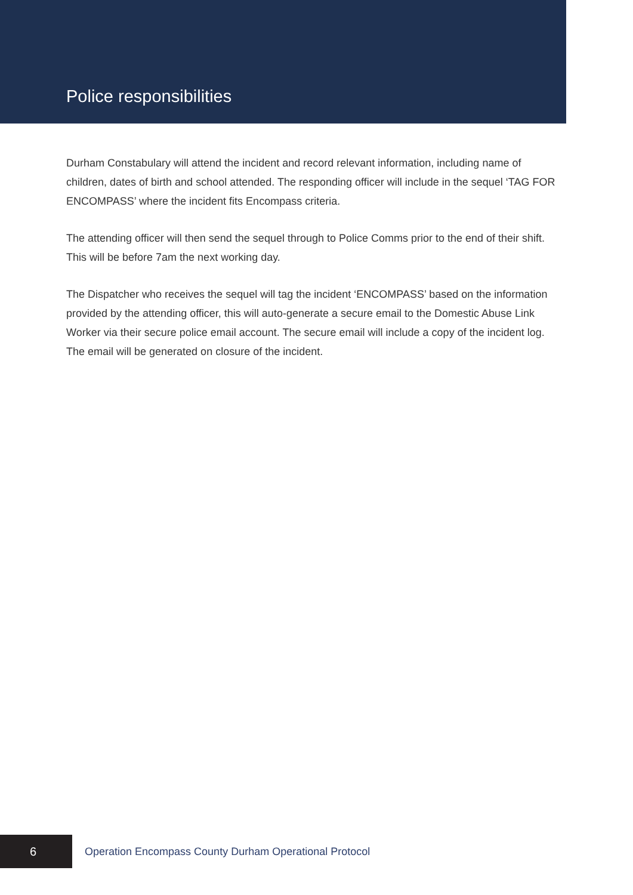Police responsibilities
Durham Constabulary will attend the incident and record relevant information, including name of children, dates of birth and school attended. The responding officer will include in the sequel ‘TAG FOR ENCOMPASS’ where the incident fits Encompass criteria.
The attending officer will then send the sequel through to Police Comms prior to the end of their shift. This will be before 7am the next working day.
The Dispatcher who receives the sequel will tag the incident ‘ENCOMPASS’ based on the information provided by the attending officer, this will auto-generate a secure email to the Domestic Abuse Link Worker via their secure police email account. The secure email will include a copy of the incident log. The email will be generated on closure of the incident.
6
Operation Encompass County Durham Operational Protocol